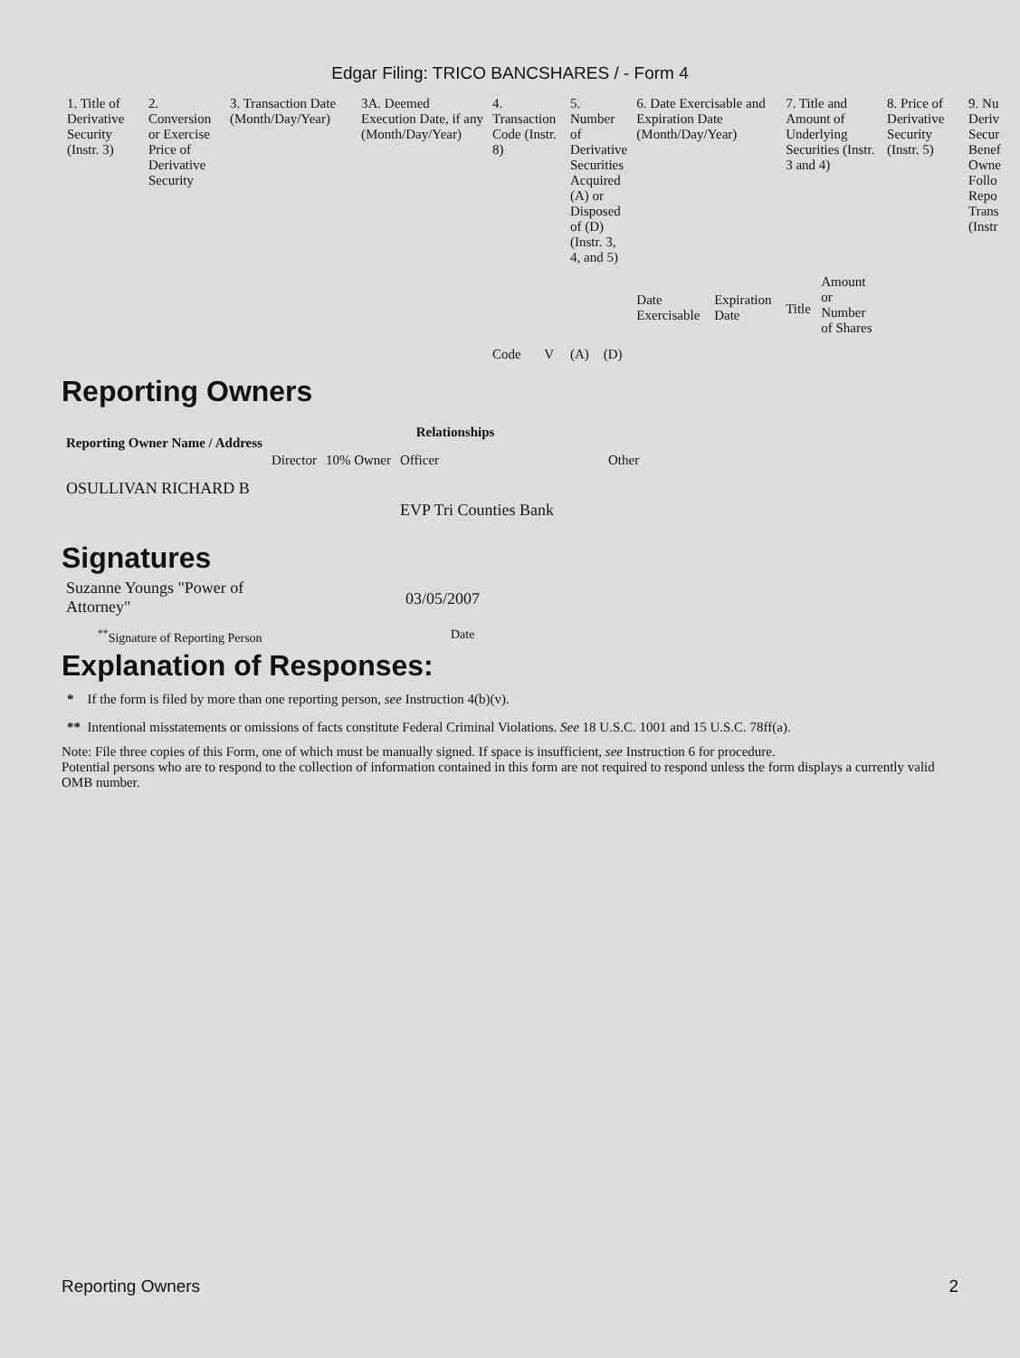Edgar Filing: TRICO BANCSHARES / - Form 4
| 1. Title of Derivative Security (Instr. 3) | 2. Conversion or Exercise Price of Derivative Security | 3. Transaction Date (Month/Day/Year) | 3A. Deemed Execution Date, if any (Month/Day/Year) | 4. Transaction Code (Instr. 8) | | 5. Number of Derivative Securities Acquired (A) or Disposed of (D) (Instr. 3, 4, and 5) | | 6. Date Exercisable and Expiration Date (Month/Day/Year) | | 7. Title and Amount of Underlying Securities (Instr. 3 and 4) | | 8. Price of Derivative Security (Instr. 5) | 9. Nu Deriv Secur Benef Owne Follo Repo Trans (Instr |
| | | | | Code | V | (A) | (D) | Date Exercisable | Expiration Date | Title | Amount or Number of Shares | | |
Reporting Owners
| Reporting Owner Name / Address | Relationships | | | |
| --- | --- | --- | --- | --- |
| | Director | 10% Owner | Officer | Other |
| OSULLIVAN RICHARD B | | | EVP Tri Counties Bank | |
Signatures
| Suzanne Youngs "Power of Attorney" | 03/05/2007 |
| <sup>**</sup> Signature of Reporting Person | Date |
Explanation of Responses:
* If the form is filed by more than one reporting person, see Instruction 4(b)(v).
** Intentional misstatements or omissions of facts constitute Federal Criminal Violations. See 18 U.S.C. 1001 and 15 U.S.C. 78ff(a).
Note: File three copies of this Form, one of which must be manually signed. If space is insufficient, see Instruction 6 for procedure.
Potential persons who are to respond to the collection of information contained in this form are not required to respond unless the form displays a currently valid OMB number.
Reporting Owners 2